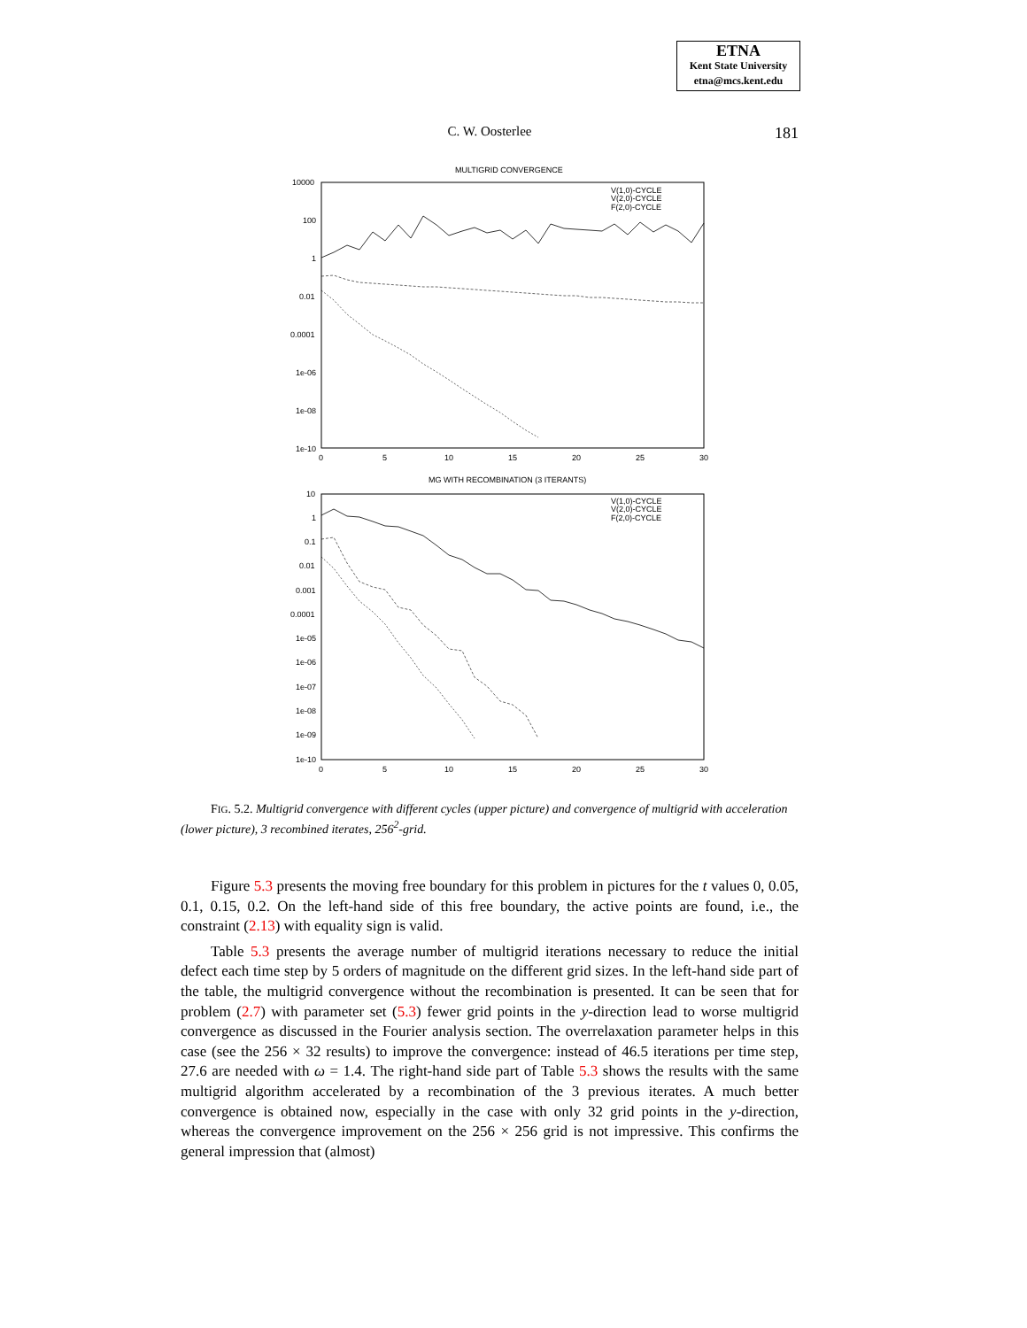ETNA
Kent State University
etna@mcs.kent.edu
C. W. Oosterlee
181
MULTIGRID CONVERGENCE
10000
100
1
0.01
0.0001
1e-06
1e-08
1e-10
0
5
10
15
20
25
30
V(1,0)-CYCLE
V(2,0)-CYCLE
F(2,0)-CYCLE
MG WITH RECOMBINATION (3 ITERANTS)
10
1
0.1
0.01
0.001
0.0001
1e-05
1e-06
1e-07
1e-08
1e-09
1e-10
0
5
10
15
20
25
30
V(1,0)-CYCLE
V(2,0)-CYCLE
F(2,0)-CYCLE
FIG. 5.2. Multigrid convergence with different cycles (upper picture) and convergence of multigrid with acceleration (lower picture), 3 recombined iterates, 256<sup>2</sup>-grid.
Figure 5.3 presents the moving free boundary for this problem in pictures for the t values 0, 0.05, 0.1, 0.15, 0.2. On the left-hand side of this free boundary, the active points are found, i.e., the constraint (2.13) with equality sign is valid.
Table 5.3 presents the average number of multigrid iterations necessary to reduce the initial defect each time step by 5 orders of magnitude on the different grid sizes. In the left-hand side part of the table, the multigrid convergence without the recombination is presented. It can be seen that for problem (2.7) with parameter set (5.3) fewer grid points in the y-direction lead to worse multigrid convergence as discussed in the Fourier analysis section. The overrelaxation parameter helps in this case (see the 256 × 32 results) to improve the convergence: instead of 46.5 iterations per time step, 27.6 are needed with ω = 1.4. The right-hand side part of Table 5.3 shows the results with the same multigrid algorithm accelerated by a recombination of the 3 previous iterates. A much better convergence is obtained now, especially in the case with only 32 grid points in the y-direction, whereas the convergence improvement on the 256 × 256 grid is not impressive. This confirms the general impression that (almost)